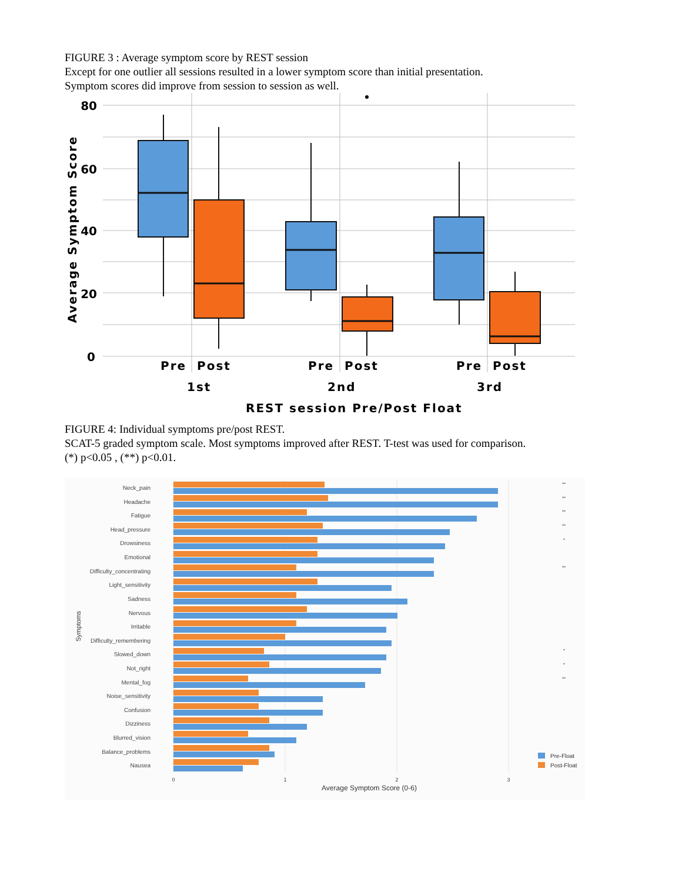FIGURE 3 : Average symptom score by REST session
Except for one outlier all sessions resulted in a lower symptom score than initial presentation.
Symptom scores did improve from session to session as well.
80
60
40
20
0
Average Symptom Score
Pre
Post
Pre
Post
Pre
Post
1st
2nd
3rd
REST session Pre/Post Float
FIGURE 4: Individual symptoms pre/post REST.
SCAT-5 graded symptom scale. Most symptoms improved after REST. T-test was used for comparison.
(*) p<0.05 , (**) p<0.01.
Neck_pain
Headache
Fatigue
Head_pressure
Drowsiness
Emotional
Difficulty_concentrating
Light_sensitivity
Sadness
Nervous
Irritable
Difficulty_remembering
Slowed_down
Not_right
Mental_fog
Noise_sensitivity
Confusion
Dizziness
Blurred_vision
Balance_problems
Nausea
**
**
**
**
*
**
*
*
**
0
1
2
3
Average Symptom Score (0-6)
Symptoms
Pre-Float
Post-Float